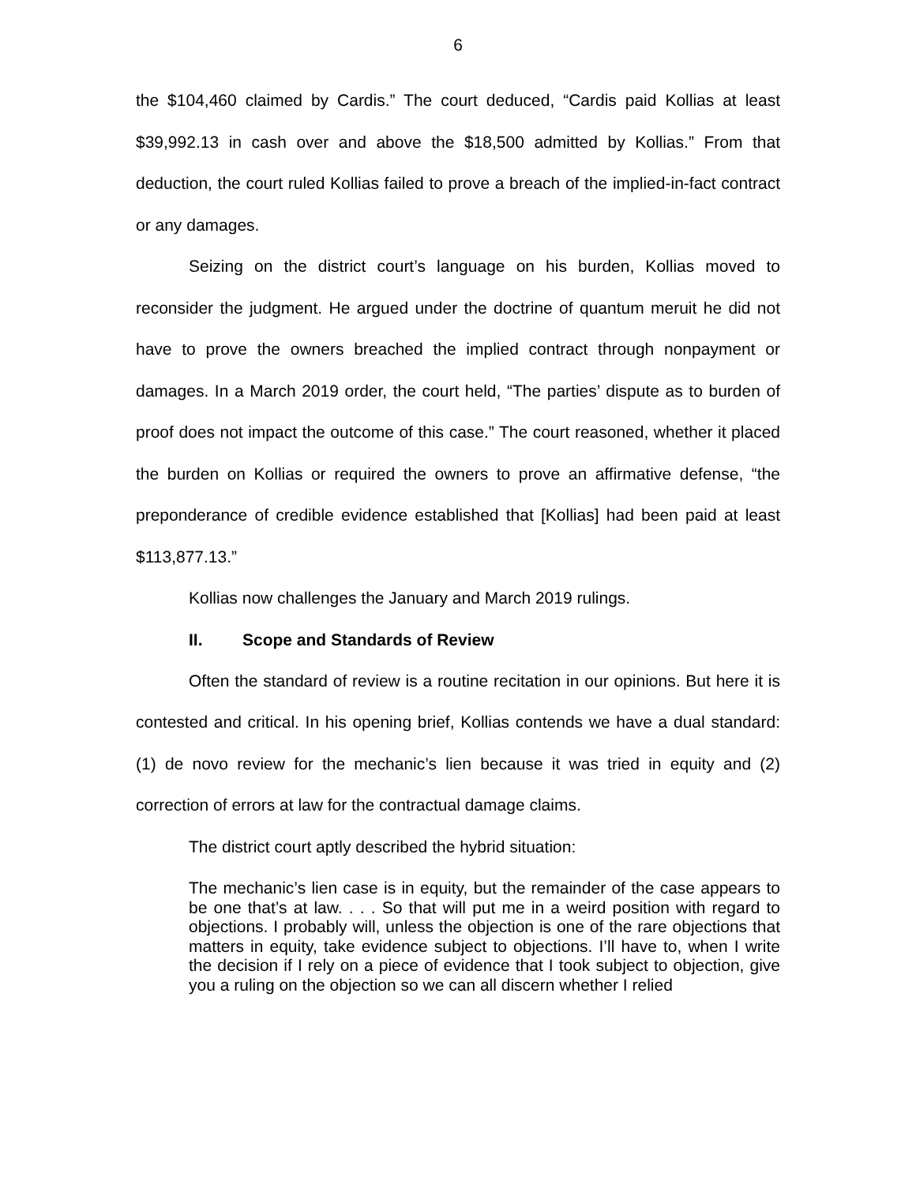6
the $104,460 claimed by Cardis.” The court deduced, “Cardis paid Kollias at least $39,992.13 in cash over and above the $18,500 admitted by Kollias.” From that deduction, the court ruled Kollias failed to prove a breach of the implied-in-fact contract or any damages.
Seizing on the district court’s language on his burden, Kollias moved to reconsider the judgment. He argued under the doctrine of quantum meruit he did not have to prove the owners breached the implied contract through nonpayment or damages. In a March 2019 order, the court held, “The parties’ dispute as to burden of proof does not impact the outcome of this case.” The court reasoned, whether it placed the burden on Kollias or required the owners to prove an affirmative defense, “the preponderance of credible evidence established that [Kollias] had been paid at least $113,877.13.”
Kollias now challenges the January and March 2019 rulings.
II. Scope and Standards of Review
Often the standard of review is a routine recitation in our opinions. But here it is contested and critical. In his opening brief, Kollias contends we have a dual standard: (1) de novo review for the mechanic’s lien because it was tried in equity and (2) correction of errors at law for the contractual damage claims.
The district court aptly described the hybrid situation:
The mechanic’s lien case is in equity, but the remainder of the case appears to be one that’s at law. . . . So that will put me in a weird position with regard to objections. I probably will, unless the objection is one of the rare objections that matters in equity, take evidence subject to objections. I’ll have to, when I write the decision if I rely on a piece of evidence that I took subject to objection, give you a ruling on the objection so we can all discern whether I relied